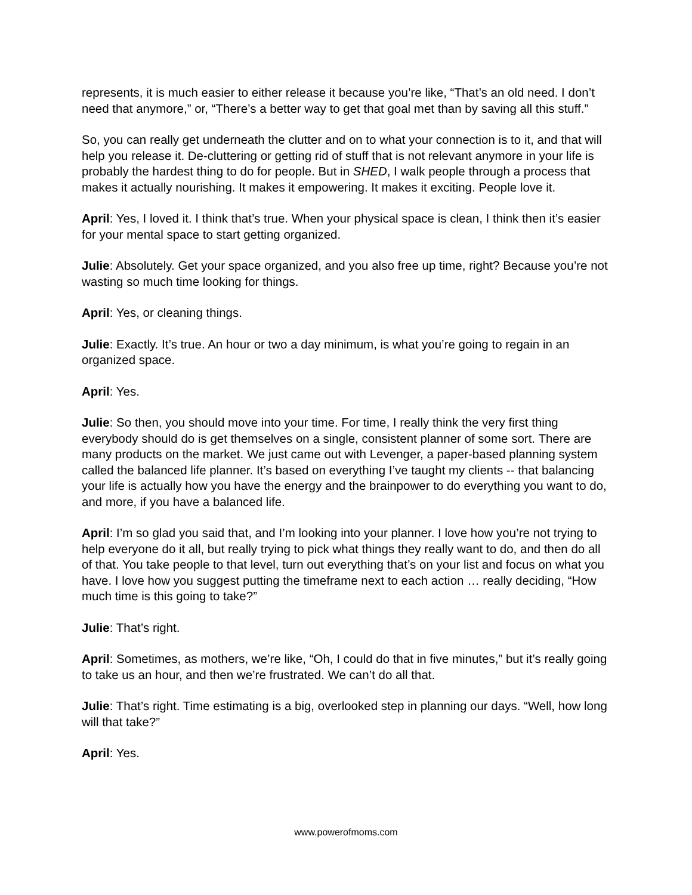represents, it is much easier to either release it because you’re like, “That’s an old need. I don’t need that anymore,” or, “There’s a better way to get that goal met than by saving all this stuff.”
So, you can really get underneath the clutter and on to what your connection is to it, and that will help you release it. De-cluttering or getting rid of stuff that is not relevant anymore in your life is probably the hardest thing to do for people. But in SHED, I walk people through a process that makes it actually nourishing. It makes it empowering. It makes it exciting. People love it.
April: Yes, I loved it. I think that’s true. When your physical space is clean, I think then it’s easier for your mental space to start getting organized.
Julie: Absolutely. Get your space organized, and you also free up time, right? Because you’re not wasting so much time looking for things.
April: Yes, or cleaning things.
Julie: Exactly. It’s true. An hour or two a day minimum, is what you’re going to regain in an organized space.
April: Yes.
Julie: So then, you should move into your time. For time, I really think the very first thing everybody should do is get themselves on a single, consistent planner of some sort. There are many products on the market. We just came out with Levenger, a paper-based planning system called the balanced life planner. It’s based on everything I’ve taught my clients -- that balancing your life is actually how you have the energy and the brainpower to do everything you want to do, and more, if you have a balanced life.
April: I’m so glad you said that, and I’m looking into your planner. I love how you’re not trying to help everyone do it all, but really trying to pick what things they really want to do, and then do all of that. You take people to that level, turn out everything that’s on your list and focus on what you have. I love how you suggest putting the timeframe next to each action … really deciding, “How much time is this going to take?”
Julie: That’s right.
April: Sometimes, as mothers, we’re like, “Oh, I could do that in five minutes,” but it’s really going to take us an hour, and then we’re frustrated. We can’t do all that.
Julie: That’s right. Time estimating is a big, overlooked step in planning our days. “Well, how long will that take?”
April: Yes.
www.powerofmoms.com